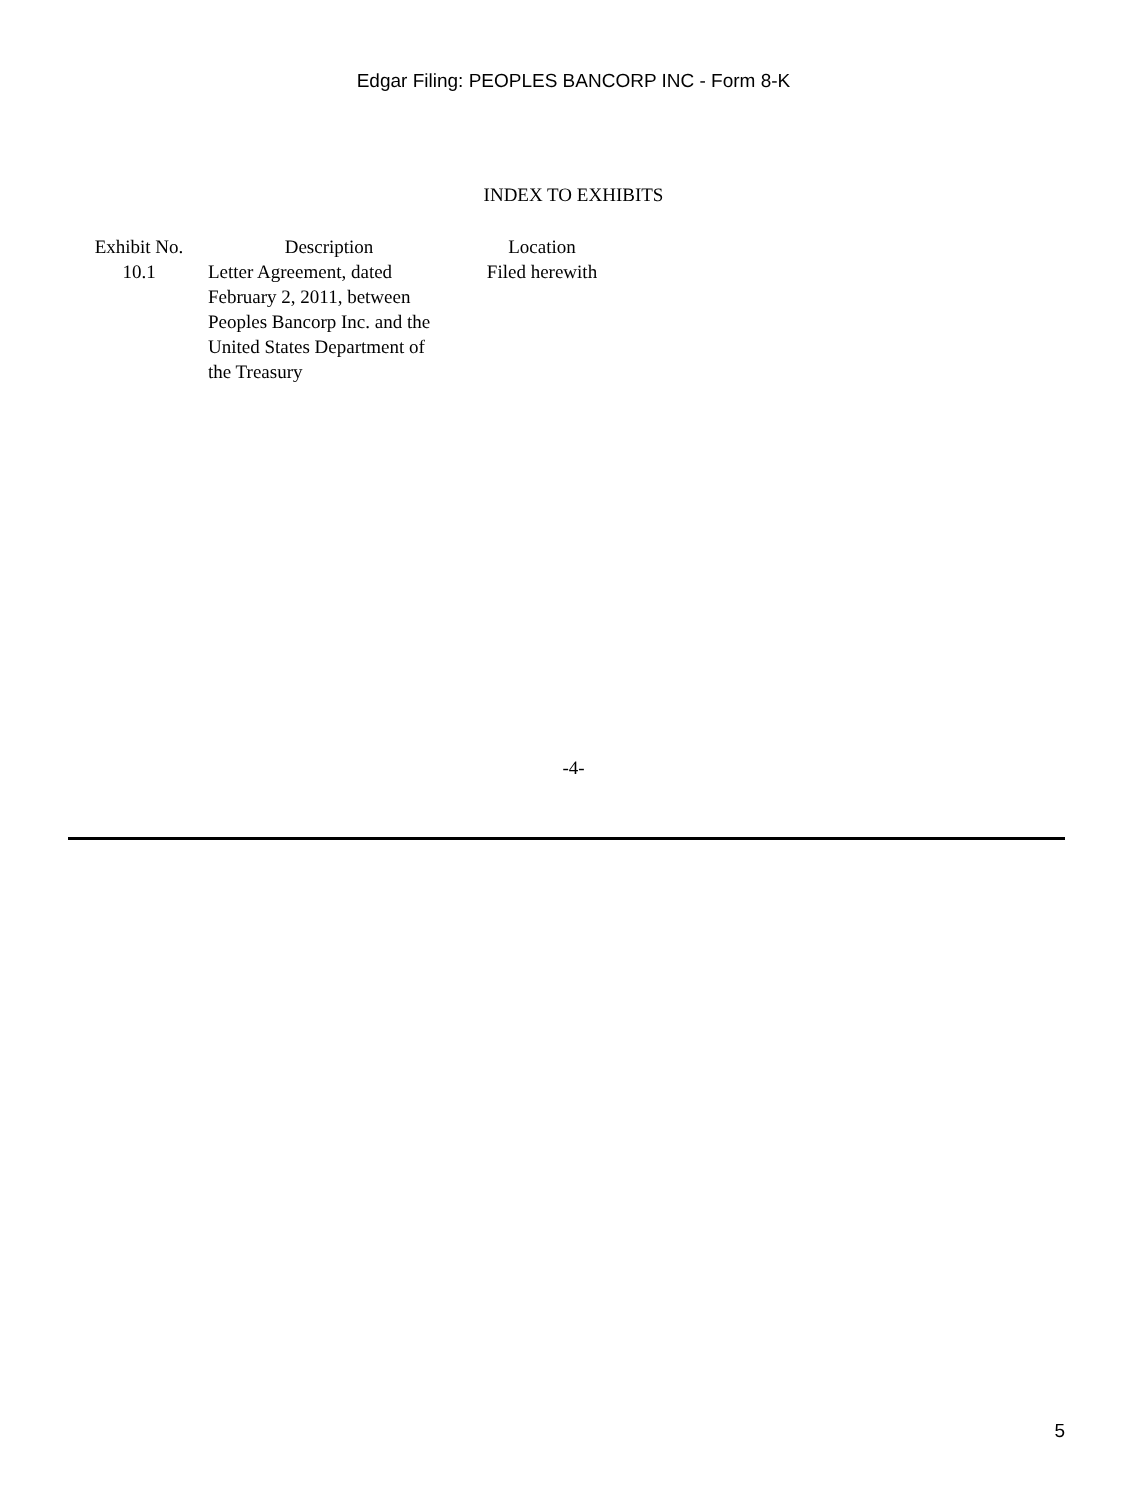Edgar Filing: PEOPLES BANCORP INC - Form 8-K
INDEX TO EXHIBITS
| Exhibit No. | Description | Location |
| --- | --- | --- |
| 10.1 | Letter Agreement, dated February 2, 2011, between Peoples Bancorp Inc. and the United States Department of the Treasury | Filed herewith |
-4-
5